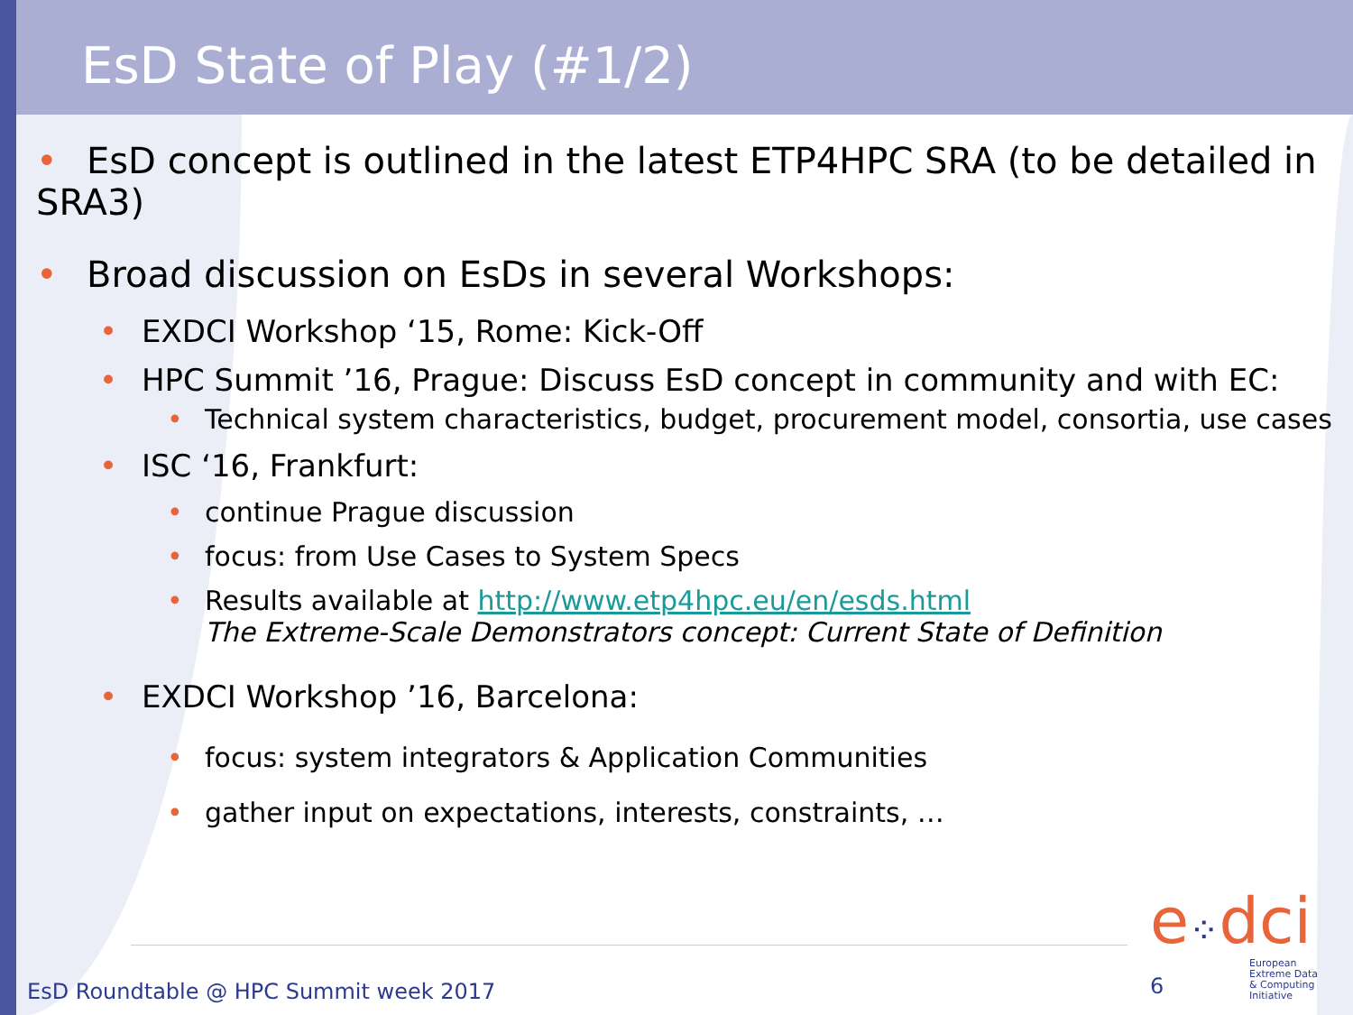EsD State of Play (#1/2)
• EsD concept is outlined in the latest ETP4HPC SRA (to be detailed in SRA3)
• Broad discussion on EsDs in several Workshops:
• EXDCI Workshop ‘15, Rome: Kick-Off
• HPC Summit ’16, Prague: Discuss EsD concept in community and with EC:
• Technical system characteristics, budget, procurement model, consortia, use cases
• ISC ‘16, Frankfurt:
• continue Prague discussion
• focus: from Use Cases to System Specs
• Results available at http://www.etp4hpc.eu/en/esds.html
The Extreme-Scale Demonstrators concept: Current State of Definition
• EXDCI Workshop ’16, Barcelona:
• focus: system integrators & Application Communities
• gather input on expectations, interests, constraints, …
e⁘dci
European
Extreme Data
& Computing
Initiative
EsD Roundtable @ HPC Summit week 2017
6